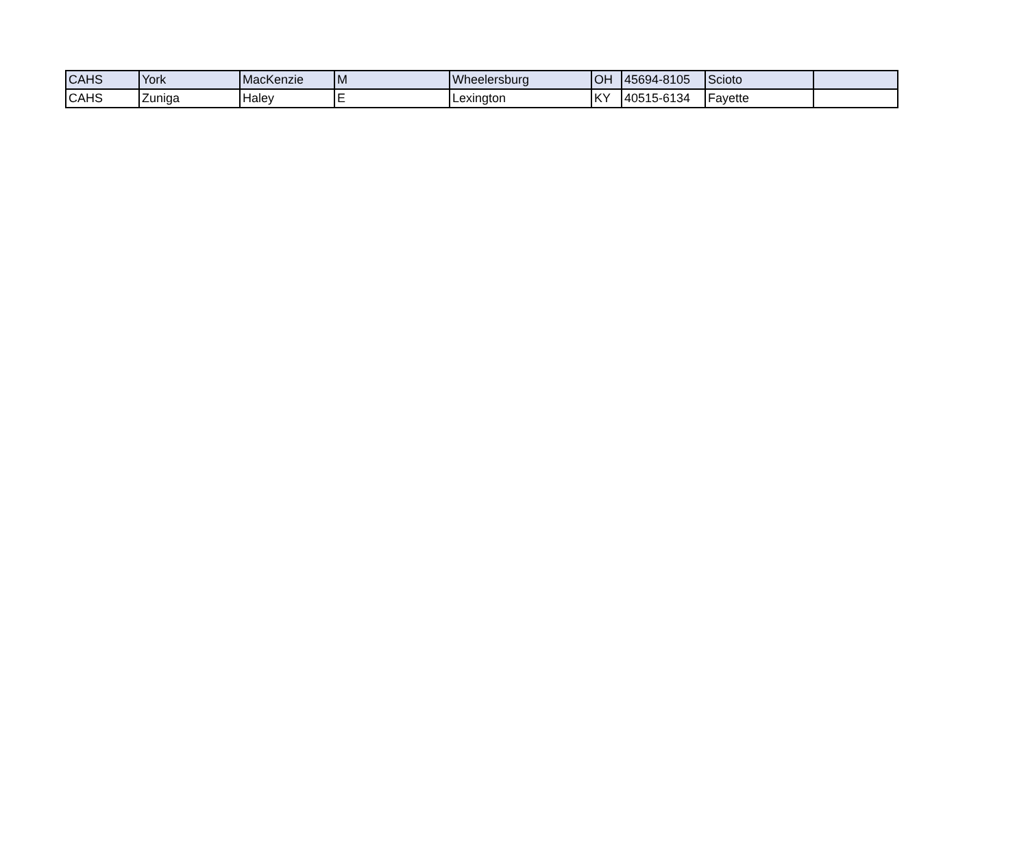| CAHS | York | MacKenzie | M | Wheelersburg | OH | 45694-8105 | Scioto | |
| CAHS | Zuniga | Haley | E | Lexington | KY | 40515-6134 | Fayette | |